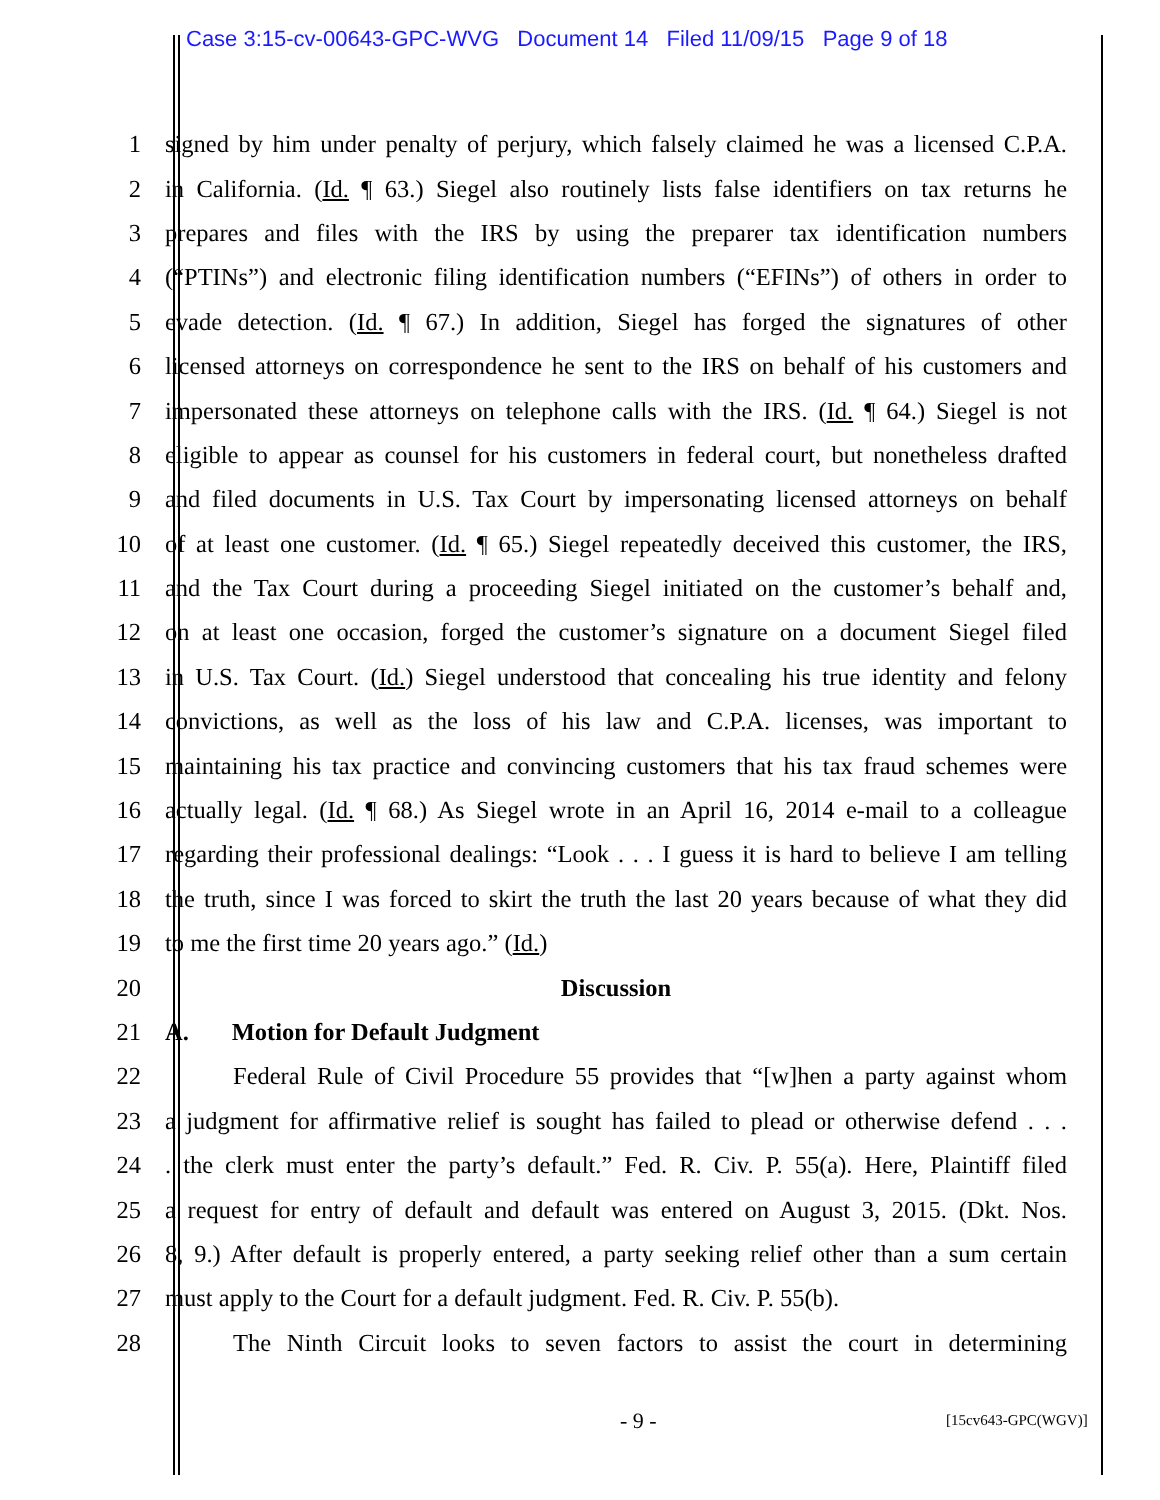Case 3:15-cv-00643-GPC-WVG Document 14 Filed 11/09/15 Page 9 of 18
1 signed by him under penalty of perjury, which falsely claimed he was a licensed C.P.A.
2 in California. (Id. ¶ 63.) Siegel also routinely lists false identifiers on tax returns he
3 prepares and files with the IRS by using the preparer tax identification numbers
4 (“PTINs”) and electronic filing identification numbers (“EFINs”) of others in order to
5 evade detection. (Id. ¶ 67.) In addition, Siegel has forged the signatures of other
6 licensed attorneys on correspondence he sent to the IRS on behalf of his customers and
7 impersonated these attorneys on telephone calls with the IRS. (Id. ¶ 64.) Siegel is not
8 eligible to appear as counsel for his customers in federal court, but nonetheless drafted
9 and filed documents in U.S. Tax Court by impersonating licensed attorneys on behalf
10 of at least one customer. (Id. ¶ 65.) Siegel repeatedly deceived this customer, the IRS,
11 and the Tax Court during a proceeding Siegel initiated on the customer’s behalf and,
12 on at least one occasion, forged the customer’s signature on a document Siegel filed
13 in U.S. Tax Court. (Id.) Siegel understood that concealing his true identity and felony
14 convictions, as well as the loss of his law and C.P.A. licenses, was important to
15 maintaining his tax practice and convincing customers that his tax fraud schemes were
16 actually legal. (Id. ¶ 68.) As Siegel wrote in an April 16, 2014 e-mail to a colleague
17 regarding their professional dealings: “Look . . . I guess it is hard to believe I am telling
18 the truth, since I was forced to skirt the truth the last 20 years because of what they did
19 to me the first time 20 years ago.” (Id.)
20 Discussion
21 A. Motion for Default Judgment
22 Federal Rule of Civil Procedure 55 provides that “[w]hen a party against whom
23 a judgment for affirmative relief is sought has failed to plead or otherwise defend . . .
24 . the clerk must enter the party’s default.” Fed. R. Civ. P. 55(a). Here, Plaintiff filed
25 a request for entry of default and default was entered on August 3, 2015. (Dkt. Nos.
26 8, 9.) After default is properly entered, a party seeking relief other than a sum certain
27 must apply to the Court for a default judgment. Fed. R. Civ. P. 55(b).
28 The Ninth Circuit looks to seven factors to assist the court in determining
- 9 - [15cv643-GPC(WGV)]